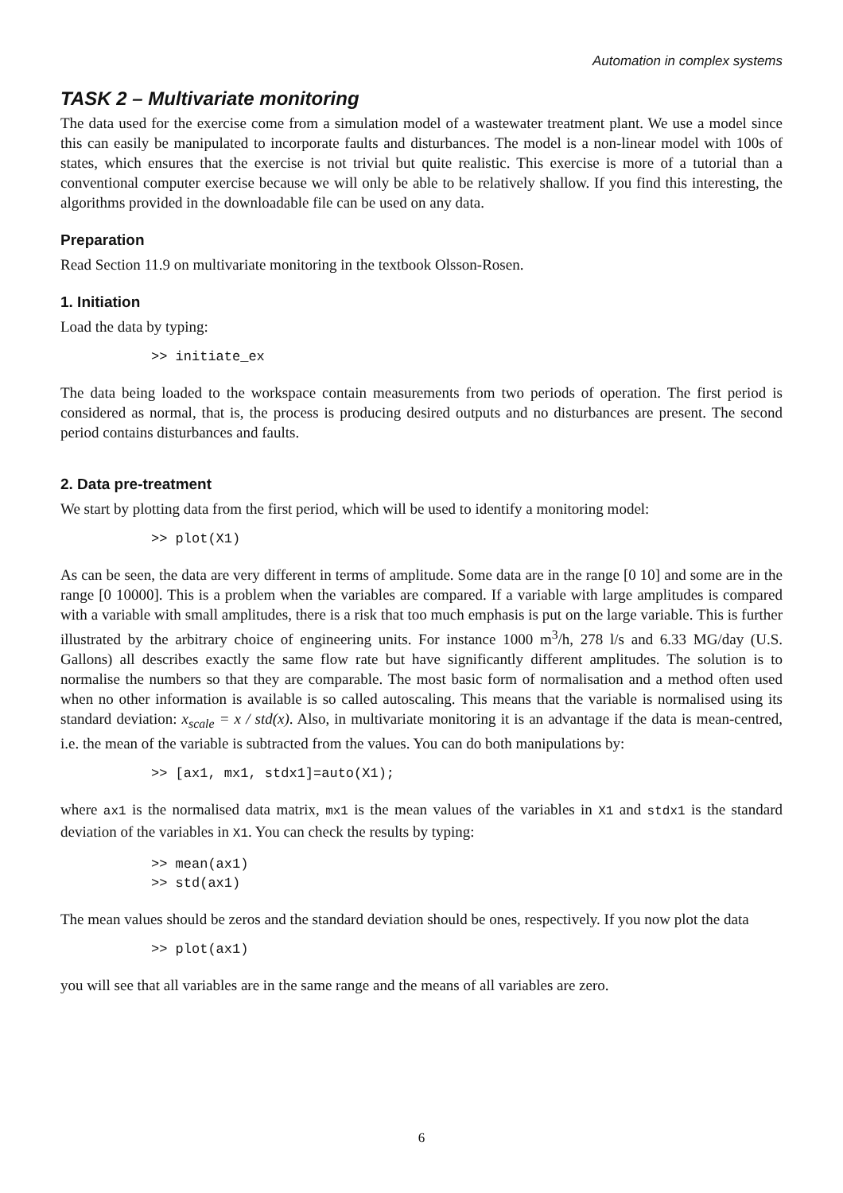Automation in complex systems
TASK 2 – Multivariate monitoring
The data used for the exercise come from a simulation model of a wastewater treatment plant. We use a model since this can easily be manipulated to incorporate faults and disturbances. The model is a non-linear model with 100s of states, which ensures that the exercise is not trivial but quite realistic. This exercise is more of a tutorial than a conventional computer exercise because we will only be able to be relatively shallow. If you find this interesting, the algorithms provided in the downloadable file can be used on any data.
Preparation
Read Section 11.9 on multivariate monitoring in the textbook Olsson-Rosen.
1. Initiation
Load the data by typing:
>> initiate_ex
The data being loaded to the workspace contain measurements from two periods of operation. The first period is considered as normal, that is, the process is producing desired outputs and no disturbances are present. The second period contains disturbances and faults.
2. Data pre-treatment
We start by plotting data from the first period, which will be used to identify a monitoring model:
>> plot(X1)
As can be seen, the data are very different in terms of amplitude. Some data are in the range [0 10] and some are in the range [0 10000]. This is a problem when the variables are compared. If a variable with large amplitudes is compared with a variable with small amplitudes, there is a risk that too much emphasis is put on the large variable. This is further illustrated by the arbitrary choice of engineering units. For instance 1000 m<sup>3</sup>/h, 278 l/s and 6.33 MG/day (U.S. Gallons) all describes exactly the same flow rate but have significantly different amplitudes. The solution is to normalise the numbers so that they are comparable. The most basic form of normalisation and a method often used when no other information is available is so called autoscaling. This means that the variable is normalised using its standard deviation: x<sub>scale</sub> = x / std(x). Also, in multivariate monitoring it is an advantage if the data is mean-centred, i.e. the mean of the variable is subtracted from the values. You can do both manipulations by:
>> [ax1, mx1, stdx1]=auto(X1);
where ax1 is the normalised data matrix, mx1 is the mean values of the variables in X1 and stdx1 is the standard deviation of the variables in X1. You can check the results by typing:
>> mean(ax1)
>> std(ax1)
The mean values should be zeros and the standard deviation should be ones, respectively. If you now plot the data
>> plot(ax1)
you will see that all variables are in the same range and the means of all variables are zero.
6